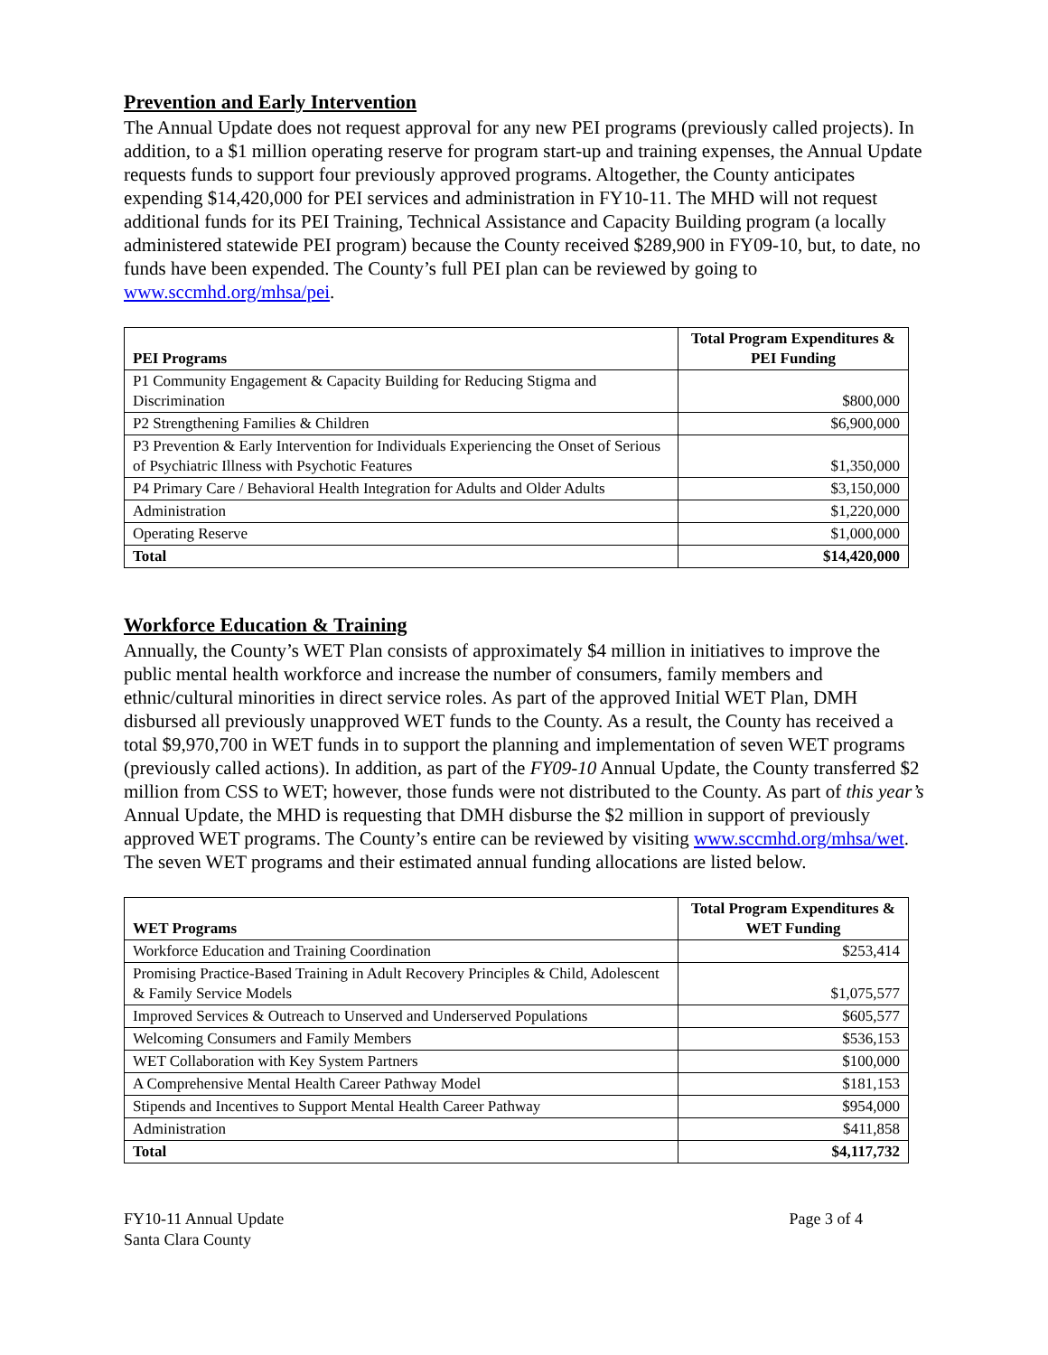Prevention and Early Intervention
The Annual Update does not request approval for any new PEI programs (previously called projects). In addition, to a $1 million operating reserve for program start-up and training expenses, the Annual Update requests funds to support four previously approved programs. Altogether, the County anticipates expending $14,420,000 for PEI services and administration in FY10-11. The MHD will not request additional funds for its PEI Training, Technical Assistance and Capacity Building program (a locally administered statewide PEI program) because the County received $289,900 in FY09-10, but, to date, no funds have been expended. The County’s full PEI plan can be reviewed by going to www.sccmhd.org/mhsa/pei.
| PEI Programs | Total Program Expenditures & PEI Funding |
| --- | --- |
| P1 Community Engagement & Capacity Building for Reducing Stigma and Discrimination | $800,000 |
| P2 Strengthening Families & Children | $6,900,000 |
| P3 Prevention & Early Intervention for Individuals Experiencing the Onset of Serious of Psychiatric Illness with Psychotic Features | $1,350,000 |
| P4 Primary Care / Behavioral Health Integration for Adults and Older Adults | $3,150,000 |
| Administration | $1,220,000 |
| Operating Reserve | $1,000,000 |
| Total | $14,420,000 |
Workforce Education & Training
Annually, the County’s WET Plan consists of approximately $4 million in initiatives to improve the public mental health workforce and increase the number of consumers, family members and ethnic/cultural minorities in direct service roles. As part of the approved Initial WET Plan, DMH disbursed all previously unapproved WET funds to the County. As a result, the County has received a total $9,970,700 in WET funds in to support the planning and implementation of seven WET programs (previously called actions). In addition, as part of the FY09-10 Annual Update, the County transferred $2 million from CSS to WET; however, those funds were not distributed to the County. As part of this year’s Annual Update, the MHD is requesting that DMH disburse the $2 million in support of previously approved WET programs. The County’s entire can be reviewed by visiting www.sccmhd.org/mhsa/wet. The seven WET programs and their estimated annual funding allocations are listed below.
| WET Programs | Total Program Expenditures & WET Funding |
| --- | --- |
| Workforce Education and Training Coordination | $253,414 |
| Promising Practice-Based Training in Adult Recovery Principles & Child, Adolescent & Family Service Models | $1,075,577 |
| Improved Services & Outreach to Unserved and Underserved Populations | $605,577 |
| Welcoming Consumers and Family Members | $536,153 |
| WET Collaboration with Key System Partners | $100,000 |
| A Comprehensive Mental Health Career Pathway Model | $181,153 |
| Stipends and Incentives to Support Mental Health Career Pathway | $954,000 |
| Administration | $411,858 |
| Total | $4,117,732 |
FY10-11 Annual Update
Santa Clara County
Page 3 of 4